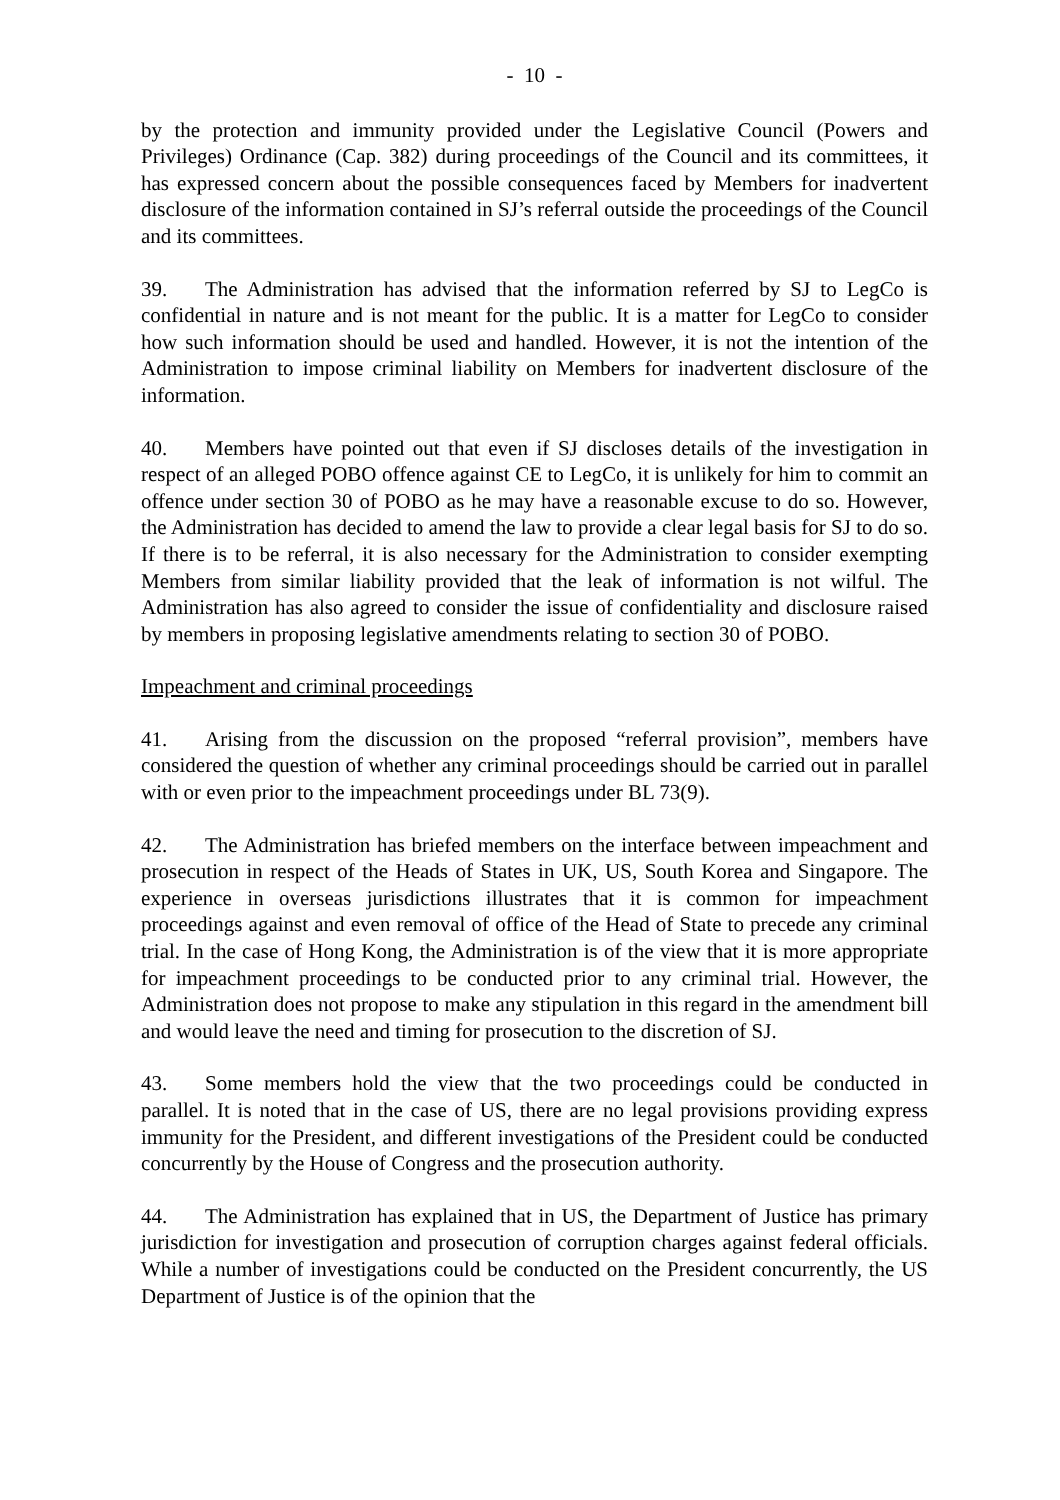- 10 -
by the protection and immunity provided under the Legislative Council (Powers and Privileges) Ordinance (Cap. 382) during proceedings of the Council and its committees, it has expressed concern about the possible consequences faced by Members for inadvertent disclosure of the information contained in SJ’s referral outside the proceedings of the Council and its committees.
39. The Administration has advised that the information referred by SJ to LegCo is confidential in nature and is not meant for the public. It is a matter for LegCo to consider how such information should be used and handled. However, it is not the intention of the Administration to impose criminal liability on Members for inadvertent disclosure of the information.
40. Members have pointed out that even if SJ discloses details of the investigation in respect of an alleged POBO offence against CE to LegCo, it is unlikely for him to commit an offence under section 30 of POBO as he may have a reasonable excuse to do so. However, the Administration has decided to amend the law to provide a clear legal basis for SJ to do so. If there is to be referral, it is also necessary for the Administration to consider exempting Members from similar liability provided that the leak of information is not wilful. The Administration has also agreed to consider the issue of confidentiality and disclosure raised by members in proposing legislative amendments relating to section 30 of POBO.
Impeachment and criminal proceedings
41. Arising from the discussion on the proposed “referral provision”, members have considered the question of whether any criminal proceedings should be carried out in parallel with or even prior to the impeachment proceedings under BL 73(9).
42. The Administration has briefed members on the interface between impeachment and prosecution in respect of the Heads of States in UK, US, South Korea and Singapore. The experience in overseas jurisdictions illustrates that it is common for impeachment proceedings against and even removal of office of the Head of State to precede any criminal trial. In the case of Hong Kong, the Administration is of the view that it is more appropriate for impeachment proceedings to be conducted prior to any criminal trial. However, the Administration does not propose to make any stipulation in this regard in the amendment bill and would leave the need and timing for prosecution to the discretion of SJ.
43. Some members hold the view that the two proceedings could be conducted in parallel. It is noted that in the case of US, there are no legal provisions providing express immunity for the President, and different investigations of the President could be conducted concurrently by the House of Congress and the prosecution authority.
44. The Administration has explained that in US, the Department of Justice has primary jurisdiction for investigation and prosecution of corruption charges against federal officials. While a number of investigations could be conducted on the President concurrently, the US Department of Justice is of the opinion that the